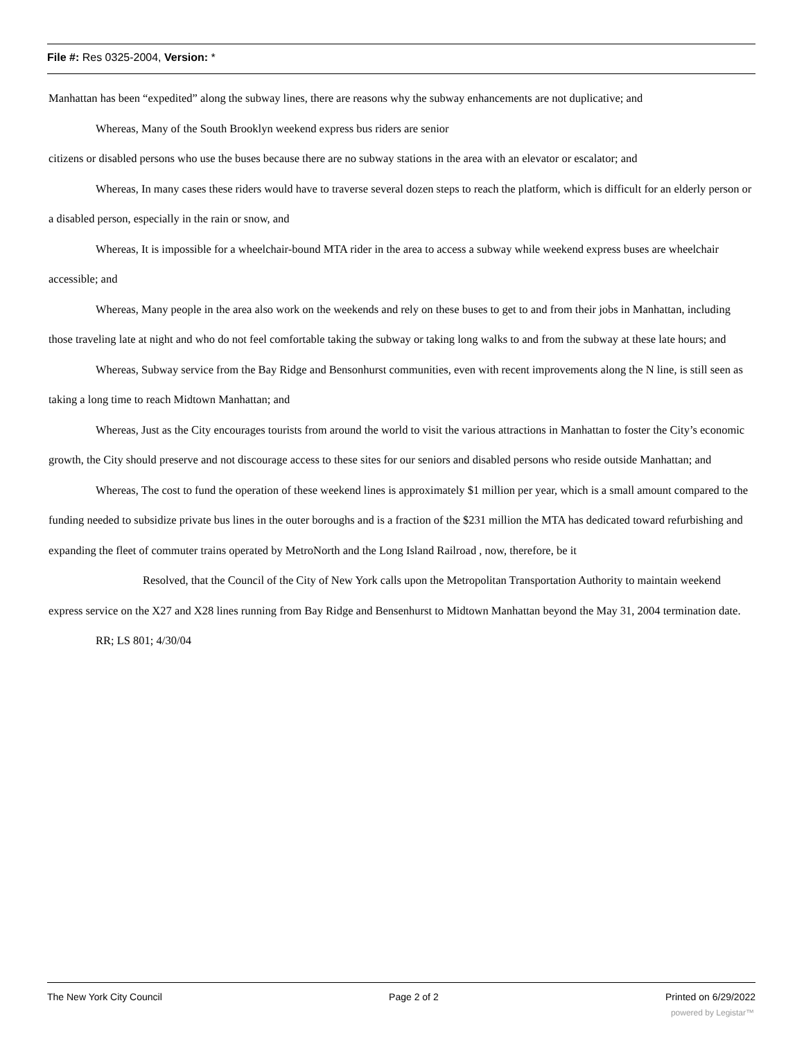File #: Res 0325-2004, Version: *
Manhattan has been “expedited” along the subway lines, there are reasons why the subway enhancements are not duplicative; and
Whereas, Many of the South Brooklyn weekend express bus riders are senior
citizens or disabled persons who use the buses because there are no subway stations in the area with an elevator or escalator; and
Whereas, In many cases these riders would have to traverse several dozen steps to reach the platform, which is difficult for an elderly person or a disabled person, especially in the rain or snow, and
Whereas, It is impossible for a wheelchair-bound MTA rider in the area to access a subway while weekend express buses are wheelchair accessible; and
Whereas, Many people in the area also work on the weekends and rely on these buses to get to and from their jobs in Manhattan, including those traveling late at night and who do not feel comfortable taking the subway or taking long walks to and from the subway at these late hours; and
Whereas, Subway service from the Bay Ridge and Bensonhurst communities, even with recent improvements along the N line, is still seen as taking a long time to reach Midtown Manhattan; and
Whereas, Just as the City encourages tourists from around the world to visit the various attractions in Manhattan to foster the City’s economic growth, the City should preserve and not discourage access to these sites for our seniors and disabled persons who reside outside Manhattan; and
Whereas, The cost to fund the operation of these weekend lines is approximately $1 million per year, which is a small amount compared to the funding needed to subsidize private bus lines in the outer boroughs and is a fraction of the $231 million the MTA has dedicated toward refurbishing and expanding the fleet of commuter trains operated by MetroNorth and the Long Island Railroad , now, therefore, be it
Resolved, that the Council of the City of New York calls upon the Metropolitan Transportation Authority to maintain weekend express service on the X27 and X28 lines running from Bay Ridge and Bensenhurst to Midtown Manhattan beyond the May 31, 2004 termination date.
RR; LS 801; 4/30/04
The New York City Council Page 2 of 2 Printed on 6/29/2022
powered by Legistar™